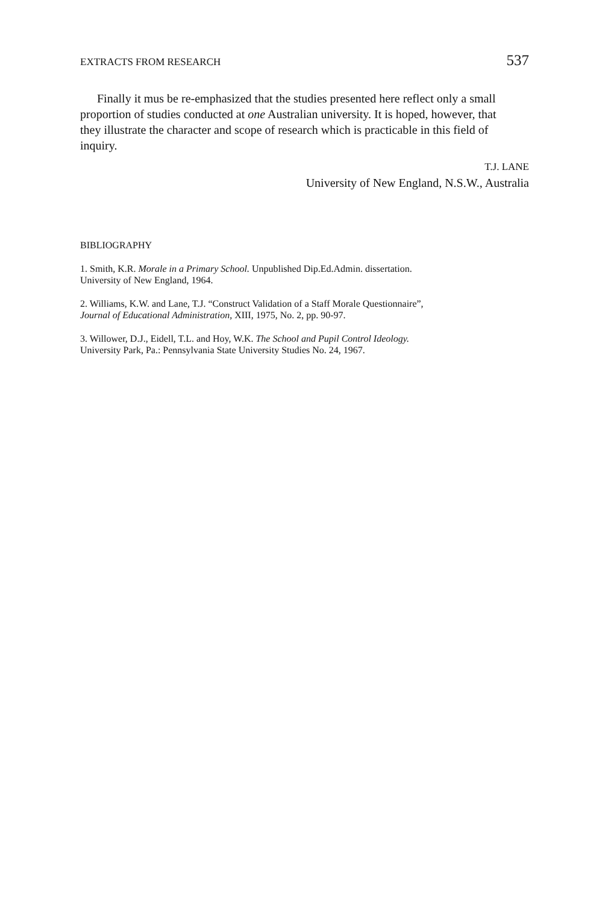EXTRACTS FROM RESEARCH 537
Finally it mus be re-emphasized that the studies presented here reflect only a small proportion of studies conducted at one Australian university. It is hoped, however, that they illustrate the character and scope of research which is practicable in this field of inquiry.
T.J. LANE
University of New England, N.S.W., Australia
BIBLIOGRAPHY
1. Smith, K.R. Morale in a Primary School. Unpublished Dip.Ed.Admin. dissertation.
University of New England, 1964.
2. Williams, K.W. and Lane, T.J. “Construct Validation of a Staff Morale Questionnaire”,
Journal of Educational Administration, XIII, 1975, No. 2, pp. 90-97.
3. Willower, D.J., Eidell, T.L. and Hoy, W.K. The School and Pupil Control Ideology.
University Park, Pa.: Pennsylvania State University Studies No. 24, 1967.